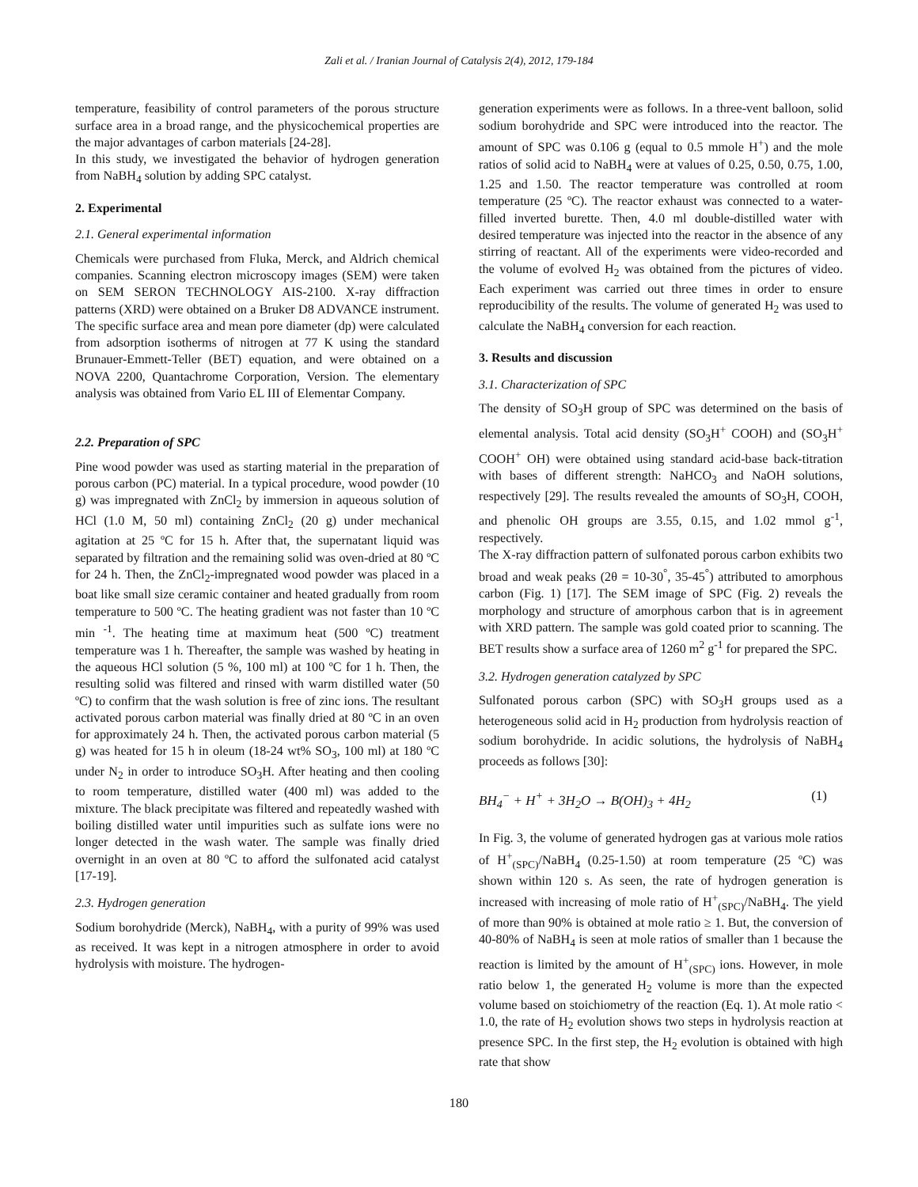Zali et al. / Iranian Journal of Catalysis 2(4), 2012, 179-184
temperature, feasibility of control parameters of the porous structure surface area in a broad range, and the physicochemical properties are the major advantages of carbon materials [24-28].
In this study, we investigated the behavior of hydrogen generation from NaBH<sub>4</sub> solution by adding SPC catalyst.
2. Experimental
2.1. General experimental information
Chemicals were purchased from Fluka, Merck, and Aldrich chemical companies. Scanning electron microscopy images (SEM) were taken on SEM SERON TECHNOLOGY AIS-2100. X-ray diffraction patterns (XRD) were obtained on a Bruker D8 ADVANCE instrument. The specific surface area and mean pore diameter (dp) were calculated from adsorption isotherms of nitrogen at 77 K using the standard Brunauer-Emmett-Teller (BET) equation, and were obtained on a NOVA 2200, Quantachrome Corporation, Version. The elementary analysis was obtained from Vario EL III of Elementar Company.
2.2. Preparation of SPC
Pine wood powder was used as starting material in the preparation of porous carbon (PC) material. In a typical procedure, wood powder (10 g) was impregnated with ZnCl<sub>2</sub> by immersion in aqueous solution of HCl (1.0 M, 50 ml) containing ZnCl<sub>2</sub> (20 g) under mechanical agitation at 25 ºC for 15 h. After that, the supernatant liquid was separated by filtration and the remaining solid was oven-dried at 80 ºC for 24 h. Then, the ZnCl<sub>2</sub>-impregnated wood powder was placed in a boat like small size ceramic container and heated gradually from room temperature to 500 ºC. The heating gradient was not faster than 10 ºC min <sup>-1</sup>. The heating time at maximum heat (500 ºC) treatment temperature was 1 h. Thereafter, the sample was washed by heating in the aqueous HCl solution (5 %, 100 ml) at 100 ºC for 1 h. Then, the resulting solid was filtered and rinsed with warm distilled water (50 ºC) to confirm that the wash solution is free of zinc ions. The resultant activated porous carbon material was finally dried at 80 ºC in an oven for approximately 24 h. Then, the activated porous carbon material (5 g) was heated for 15 h in oleum (18-24 wt% SO<sub>3</sub>, 100 ml) at 180 ºC under N<sub>2</sub> in order to introduce SO<sub>3</sub>H. After heating and then cooling to room temperature, distilled water (400 ml) was added to the mixture. The black precipitate was filtered and repeatedly washed with boiling distilled water until impurities such as sulfate ions were no longer detected in the wash water. The sample was finally dried overnight in an oven at 80 ºC to afford the sulfonated acid catalyst [17-19].
2.3. Hydrogen generation
Sodium borohydride (Merck), NaBH<sub>4</sub>, with a purity of 99% was used as received. It was kept in a nitrogen atmosphere in order to avoid hydrolysis with moisture. The hydrogen-
generation experiments were as follows. In a three-vent balloon, solid sodium borohydride and SPC were introduced into the reactor. The amount of SPC was 0.106 g (equal to 0.5 mmole H<sup>+</sup>) and the mole ratios of solid acid to NaBH<sub>4</sub> were at values of 0.25, 0.50, 0.75, 1.00, 1.25 and 1.50. The reactor temperature was controlled at room temperature (25 ºC). The reactor exhaust was connected to a water-filled inverted burette. Then, 4.0 ml double-distilled water with desired temperature was injected into the reactor in the absence of any stirring of reactant. All of the experiments were video-recorded and the volume of evolved H<sub>2</sub> was obtained from the pictures of video. Each experiment was carried out three times in order to ensure reproducibility of the results. The volume of generated H<sub>2</sub> was used to calculate the NaBH<sub>4</sub> conversion for each reaction.
3. Results and discussion
3.1. Characterization of SPC
The density of SO<sub>3</sub>H group of SPC was determined on the basis of elemental analysis. Total acid density (SO<sub>3</sub>H<sup>+</sup> COOH) and (SO<sub>3</sub>H<sup>+</sup> COOH<sup>+</sup> OH) were obtained using standard acid-base back-titration with bases of different strength: NaHCO<sub>3</sub> and NaOH solutions, respectively [29]. The results revealed the amounts of SO<sub>3</sub>H, COOH, and phenolic OH groups are 3.55, 0.15, and 1.02 mmol g<sup>-1</sup>, respectively.
The X-ray diffraction pattern of sulfonated porous carbon exhibits two broad and weak peaks (2θ = 10-30<sup>°</sup>, 35-45<sup>°</sup>) attributed to amorphous carbon (Fig. 1) [17]. The SEM image of SPC (Fig. 2) reveals the morphology and structure of amorphous carbon that is in agreement with XRD pattern. The sample was gold coated prior to scanning. The BET results show a surface area of 1260 m<sup>2</sup> g<sup>-1</sup> for prepared the SPC.
3.2. Hydrogen generation catalyzed by SPC
Sulfonated porous carbon (SPC) with SO<sub>3</sub>H groups used as a heterogeneous solid acid in H<sub>2</sub> production from hydrolysis reaction of sodium borohydride. In acidic solutions, the hydrolysis of NaBH<sub>4</sub> proceeds as follows [30]:
BH<sub>4</sub><sup>−</sup> + H<sup>+</sup> + 3H<sub>2</sub>O → B(OH)<sub>3</sub> + 4H<sub>2</sub> (1)
In Fig. 3, the volume of generated hydrogen gas at various mole ratios of H<sup>+</sup><sub>(SPC)</sub>/NaBH<sub>4</sub> (0.25-1.50) at room temperature (25 ºC) was shown within 120 s. As seen, the rate of hydrogen generation is increased with increasing of mole ratio of H<sup>+</sup><sub>(SPC)</sub>/NaBH<sub>4</sub>. The yield of more than 90% is obtained at mole ratio ≥ 1. But, the conversion of 40-80% of NaBH<sub>4</sub> is seen at mole ratios of smaller than 1 because the reaction is limited by the amount of H<sup>+</sup><sub>(SPC)</sub> ions. However, in mole ratio below 1, the generated H<sub>2</sub> volume is more than the expected volume based on stoichiometry of the reaction (Eq. 1). At mole ratio < 1.0, the rate of H<sub>2</sub> evolution shows two steps in hydrolysis reaction at presence SPC. In the first step, the H<sub>2</sub> evolution is obtained with high rate that show
180